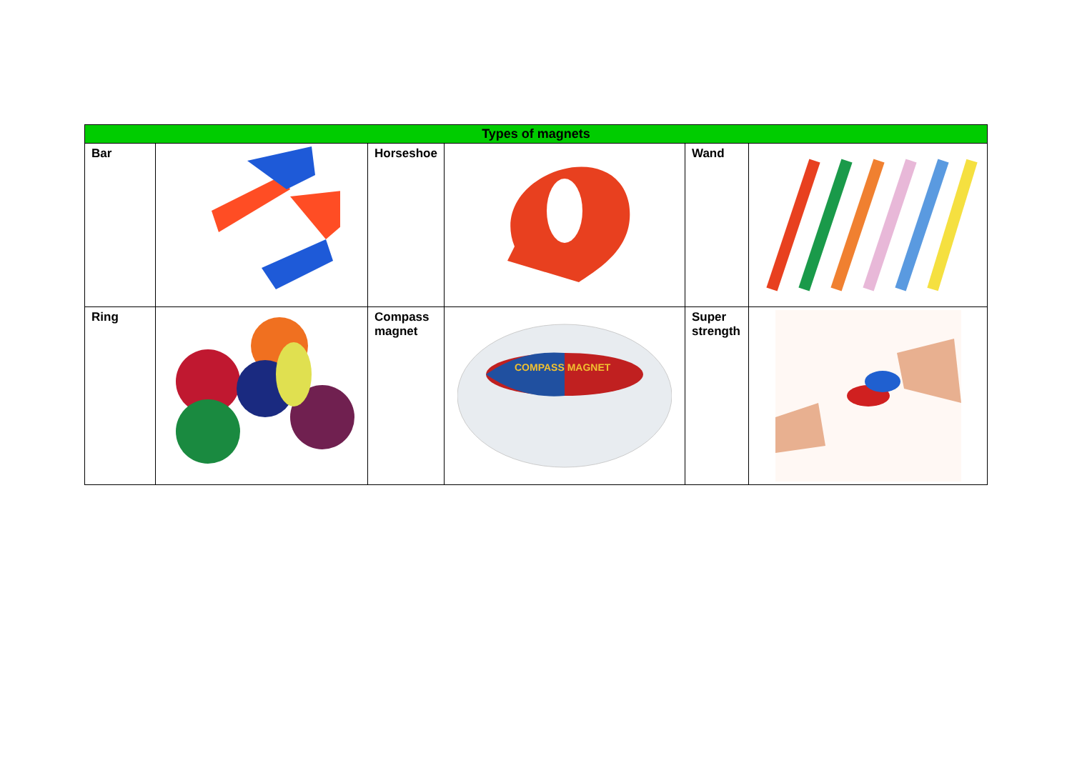| Types of magnets | | | | | |
| --- | --- | --- | --- | --- | --- |
| Bar | | Horseshoe | | Wand | |
| Ring | | Compass magnet | COMPASS MAGNET | Super strength | |